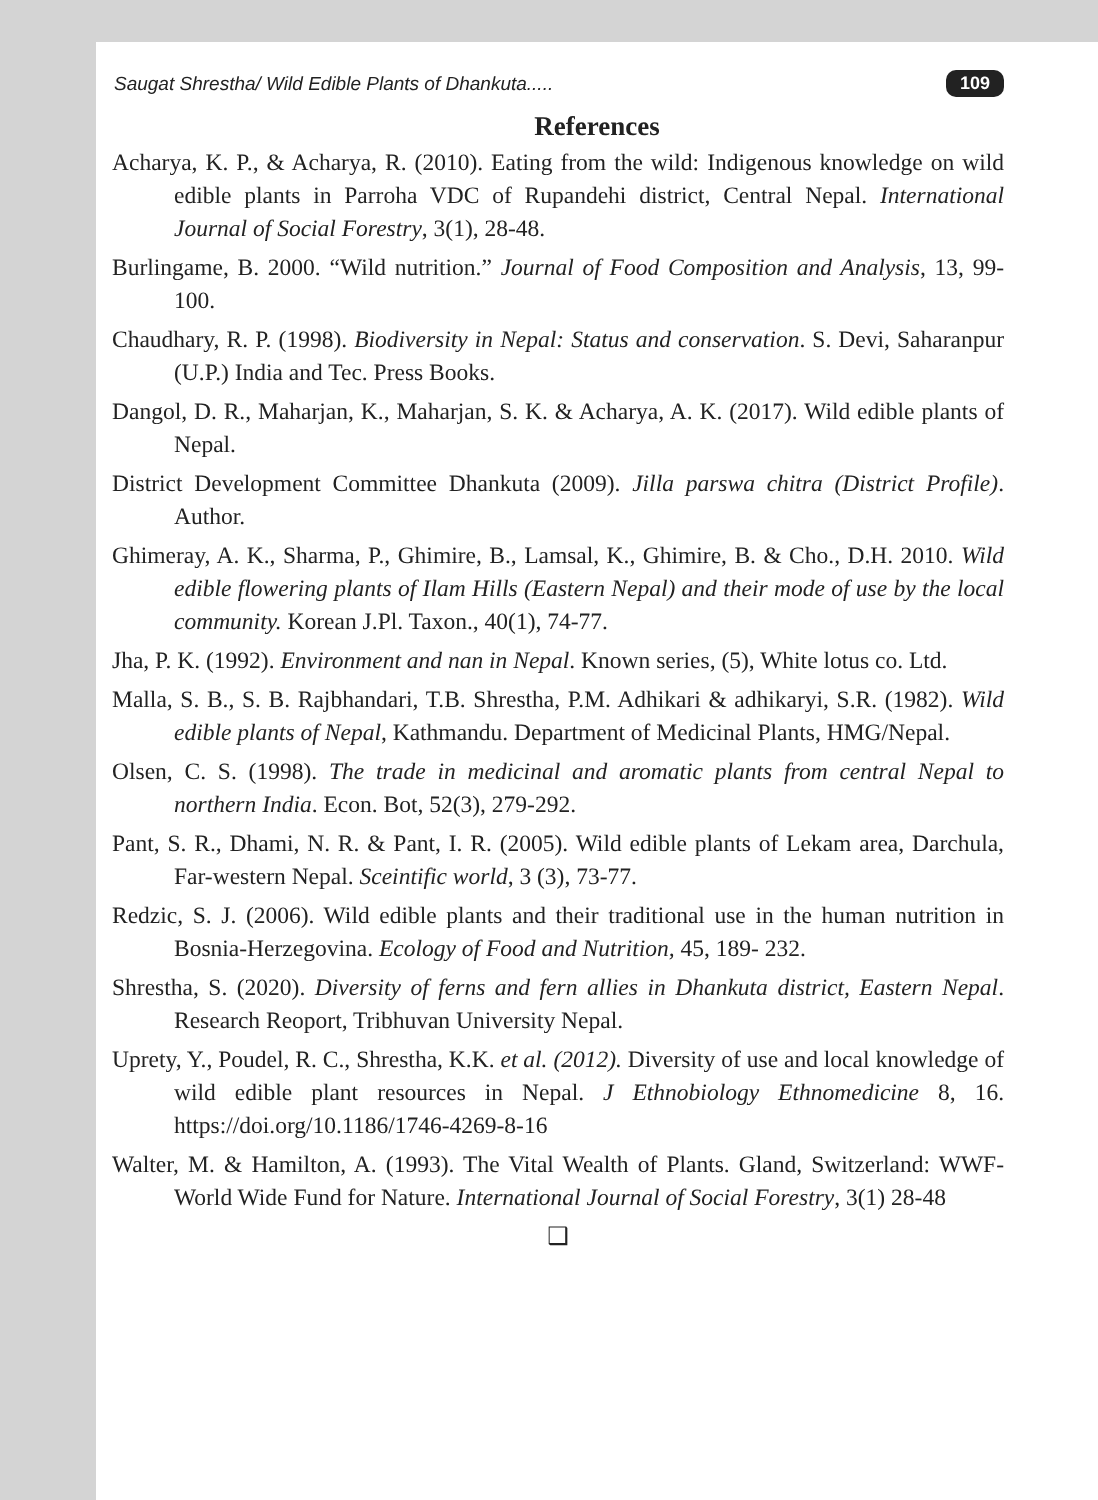Saugat Shrestha/ Wild Edible Plants of Dhankuta..... 109
References
Acharya, K. P., & Acharya, R. (2010). Eating from the wild: Indigenous knowledge on wild edible plants in Parroha VDC of Rupandehi district, Central Nepal. International Journal of Social Forestry, 3(1), 28-48.
Burlingame, B. 2000. “Wild nutrition.” Journal of Food Composition and Analysis, 13, 99-100.
Chaudhary, R. P. (1998). Biodiversity in Nepal: Status and conservation. S. Devi, Saharanpur (U.P.) India and Tec. Press Books.
Dangol, D. R., Maharjan, K., Maharjan, S. K. & Acharya, A. K. (2017). Wild edible plants of Nepal.
District Development Committee Dhankuta (2009). Jilla parswa chitra (District Profile). Author.
Ghimeray, A. K., Sharma, P., Ghimire, B., Lamsal, K., Ghimire, B. & Cho., D.H. 2010. Wild edible flowering plants of Ilam Hills (Eastern Nepal) and their mode of use by the local community. Korean J.Pl. Taxon., 40(1), 74-77.
Jha, P. K. (1992). Environment and nan in Nepal. Known series, (5), White lotus co. Ltd.
Malla, S. B., S. B. Rajbhandari, T.B. Shrestha, P.M. Adhikari & adhikaryi, S.R. (1982). Wild edible plants of Nepal, Kathmandu. Department of Medicinal Plants, HMG/Nepal.
Olsen, C. S. (1998). The trade in medicinal and aromatic plants from central Nepal to northern India. Econ. Bot, 52(3), 279-292.
Pant, S. R., Dhami, N. R. & Pant, I. R. (2005). Wild edible plants of Lekam area, Darchula, Far-western Nepal. Sceintific world, 3 (3), 73-77.
Redzic, S. J. (2006). Wild edible plants and their traditional use in the human nutrition in Bosnia-Herzegovina. Ecology of Food and Nutrition, 45, 189- 232.
Shrestha, S. (2020). Diversity of ferns and fern allies in Dhankuta district, Eastern Nepal. Research Reoport, Tribhuvan University Nepal.
Uprety, Y., Poudel, R. C., Shrestha, K.K. et al. (2012). Diversity of use and local knowledge of wild edible plant resources in Nepal. J Ethnobiology Ethnomedicine 8, 16. https://doi.org/10.1186/1746-4269-8-16
Walter, M. & Hamilton, A. (1993). The Vital Wealth of Plants. Gland, Switzerland: WWF-World Wide Fund for Nature. International Journal of Social Forestry, 3(1) 28-48
❑